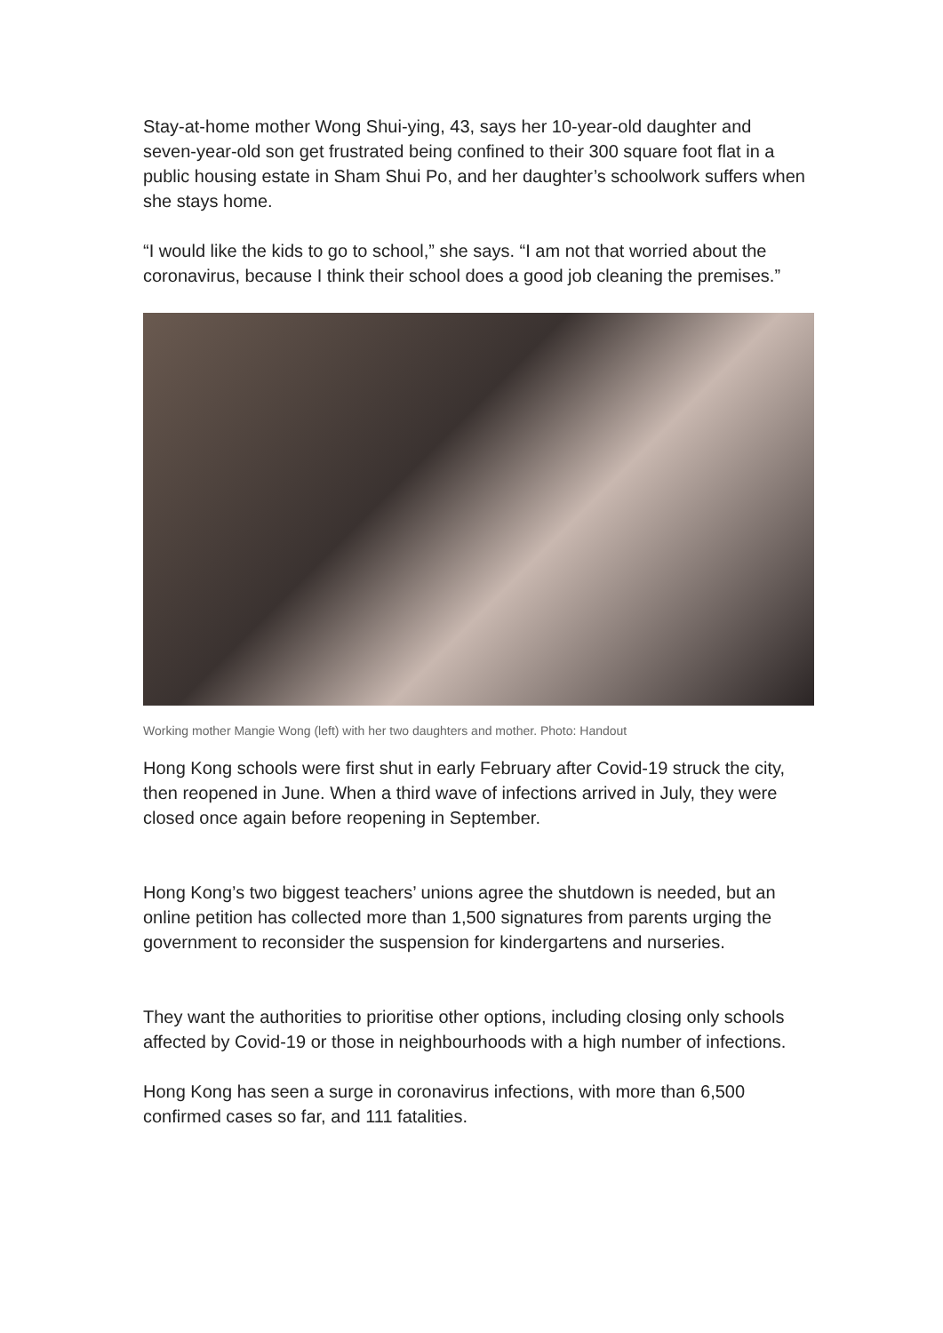Stay-at-home mother Wong Shui-ying, 43, says her 10-year-old daughter and seven-year-old son get frustrated being confined to their 300 square foot flat in a public housing estate in Sham Shui Po, and her daughter’s schoolwork suffers when she stays home.
“I would like the kids to go to school,” she says. “I am not that worried about the coronavirus, because I think their school does a good job cleaning the premises.”
Working mother Mangie Wong (left) with her two daughters and mother. Photo: Handout
Hong Kong schools were first shut in early February after Covid-19 struck the city, then reopened in June. When a third wave of infections arrived in July, they were closed once again before reopening in September.
Hong Kong’s two biggest teachers’ unions agree the shutdown is needed, but an online petition has collected more than 1,500 signatures from parents urging the government to reconsider the suspension for kindergartens and nurseries.
They want the authorities to prioritise other options, including closing only schools affected by Covid-19 or those in neighbourhoods with a high number of infections.
Hong Kong has seen a surge in coronavirus infections, with more than 6,500 confirmed cases so far, and 111 fatalities.